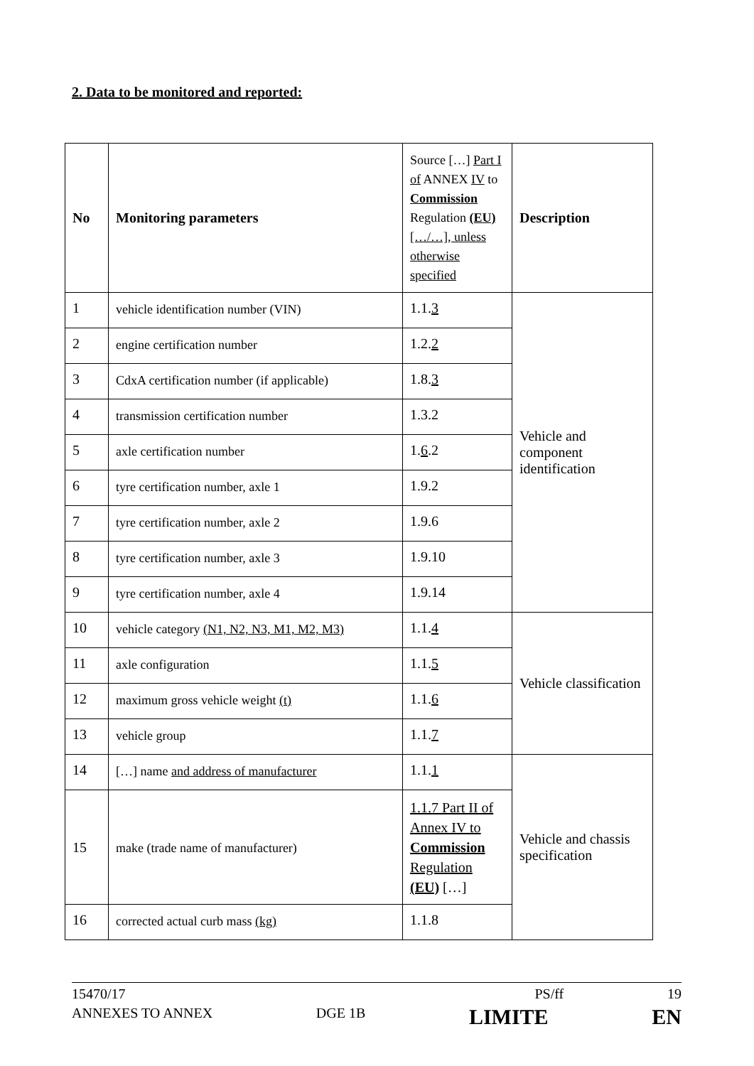2. Data to be monitored and reported:
| No | Monitoring parameters | Source […] Part I of ANNEX IV to Commission Regulation (EU) […/…], unless otherwise specified | Description |
| 1 | vehicle identification number (VIN) | 1.1. 3 | Vehicle and component identification |
| 2 | engine certification number | 1.2. 2 | |
| 3 | CdxA certification number (if applicable) | 1.8. 3 | |
| 4 | transmission certification number | 1.3.2 | |
| 5 | axle certification number | 1. 6 .2 | |
| 6 | tyre certification number, axle 1 | 1.9.2 | |
| 7 | tyre certification number, axle 2 | 1.9.6 | |
| 8 | tyre certification number, axle 3 | 1.9.10 | |
| 9 | tyre certification number, axle 4 | 1.9.14 | |
| 10 | vehicle category (N1, N2, N3, M1, M2, M3) | 1.1. 4 | Vehicle classification |
| 11 | axle configuration | 1.1. 5 | |
| 12 | maximum gross vehicle weight (t) | 1.1. 6 | |
| 13 | vehicle group | 1.1. 7 | |
| 14 | […] name and address of manufacturer | 1.1. 1 | Vehicle and chassis specification |
| 15 | make (trade name of manufacturer) | 1.1.7 Part II of Annex IV to Commission Regulation (EU) […] | |
| 16 | corrected actual curb mass (kg) | 1.1.8 | |
15470/17 PS/ff 19
ANNEXES TO ANNEX DGE 1B LIMITE EN